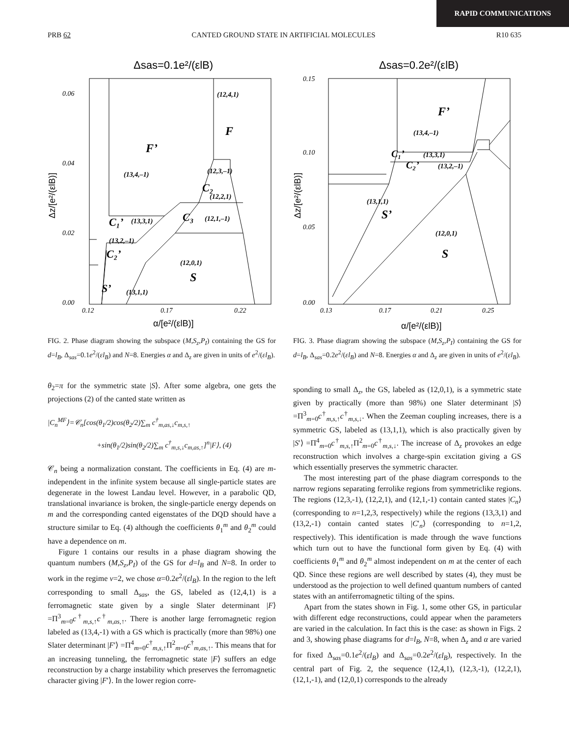RAPID COMMUNICATIONS
PRB 62 CANTED GROUND STATE IN ARTIFICIAL MOLECULES R10 635
Δsas=0.1e²/(εlB)
0.06
0.04
0.02
0.00
0.12
0.17
0.22
α/[e²/(εlB)]
Δz/[e²/(εlB)]
(12,4,1)
F
F’
(13,4,–1)
(12,3,–1)
C₂
(12,2,1)
C₃
(12,1,–1)
C₁’
(13,3,1)
(13,2,–1)
C₂’
(12,0,1)
S
S’
(13,1,1)
FIG. 2. Phase diagram showing the subspace (M,S<sub>z</sub>,P<sub>I</sub>) containing the GS for d=l<sub>B</sub>, Δ<sub>sas</sub>=0.1e<sup>2</sup>/(εl<sub>B</sub>) and N=8. Energies α and Δ<sub>z</sub> are given in units of e<sup>2</sup>/(εl<sub>B</sub>).
Δsas=0.2e²/(εlB)
0.15
0.10
0.05
0.00
0.13
0.17
0.21
0.25
α/[e²/(εlB)]
Δz/[e²/(εlB)]
F’
(13,4,–1)
C₁’
(13,3,1)
C₂’
(13,2,–1)
(13,1,1)
S’
(12,0,1)
S
FIG. 3. Phase diagram showing the subspace (M,S<sub>z</sub>,P<sub>I</sub>) containing the GS for d=l<sub>B</sub>, Δ<sub>sas</sub>=0.2e<sup>2</sup>/(εl<sub>B</sub>) and N=8. Energies α and Δ<sub>z</sub> are given in units of e<sup>2</sup>/(εl<sub>B</sub>).
θ<sub>2</sub>=π for the symmetric state |S⟩. After some algebra, one gets the projections (2) of the canted state written as
|C<sub>n</sub><sup>MF</sup>⟩=𝒞<sub>n</sub>[cos(θ<sub>1</sub>/2)cos(θ<sub>2</sub>/2)∑<sub>m</sub> c<sup>†</sup><sub>m,as,↓</sub>c<sub>m,s,↑</sub>
+sin(θ<sub>1</sub>/2)sin(θ<sub>2</sub>/2)∑<sub>m</sub> c<sup>†</sup><sub>m,s,↓</sub>c<sub>m,as,↑</sub>]<sup>n</sup>|F⟩, (4)
𝒞<sub>n</sub> being a normalization constant. The coefficients in Eq. (4) are m-independent in the infinite system because all single-particle states are degenerate in the lowest Landau level. However, in a parabolic QD, translational invariance is broken, the single-particle energy depends on m and the corresponding canted eigenstates of the DQD should have a structure similar to Eq. (4) although the coefficients θ<sub>1</sub><sup>m</sup> and θ<sub>2</sub><sup>m</sup> could have a dependence on m.
Figure 1 contains our results in a phase diagram showing the quantum numbers (M,S<sub>z</sub>,P<sub>I</sub>) of the GS for d=l<sub>B</sub> and N=8. In order to work in the regime ν=2, we chose α=0.2e<sup>2</sup>/(εl<sub>B</sub>). In the region to the left corresponding to small Δ<sub>sas</sub>, the GS, labeled as (12,4,1) is a ferromagnetic state given by a single Slater determinant |F⟩ =Π<sup>3</sup><sub>m=0</sub>c<sup>†</sup><sub>m,s,↑</sub>c<sup>†</sup><sub>m,as,↑</sub>. There is another large ferromagnetic region labeled as (13,4,-1) with a GS which is practically (more than 98%) one Slater determinant |F′⟩ =Π<sup>4</sup><sub>m=0</sub>c<sup>†</sup><sub>m,s,↑</sub>Π<sup>2</sup><sub>m=0</sub>c<sup>†</sup><sub>m,as,↑</sub>. This means that for an increasing tunneling, the ferromagnetic state |F⟩ suffers an edge reconstruction by a charge instability which preserves the ferromagnetic character giving |F′⟩. In the lower region corre-
sponding to small Δ<sub>z</sub>, the GS, labeled as (12,0,1), is a symmetric state given by practically (more than 98%) one Slater determinant |S⟩=Π<sup>3</sup><sub>m=0</sub>c<sup>†</sup><sub>m,s,↑</sub>c<sup>†</sup><sub>m,s,↓</sub>. When the Zeeman coupling increases, there is a symmetric GS, labeled as (13,1,1), which is also practically given by |S′⟩ =Π<sup>4</sup><sub>m=0</sub>c<sup>†</sup><sub>m,s,↑</sub>Π<sup>2</sup><sub>m=0</sub>c<sup>†</sup><sub>m,s,↓</sub>. The increase of Δ<sub>z</sub> provokes an edge reconstruction which involves a charge-spin excitation giving a GS which essentially preserves the symmetric character.
The most interesting part of the phase diagram corresponds to the narrow regions separating ferrolike regions from symmetriclike regions. The regions (12,3,-1), (12,2,1), and (12,1,-1) contain canted states |C<sub>n</sub>⟩ (corresponding to n=1,2,3, respectively) while the regions (13,3,1) and (13,2,-1) contain canted states |C′<sub>n</sub>⟩ (corresponding to n=1,2, respectively). This identification is made through the wave functions which turn out to have the functional form given by Eq. (4) with coefficients θ<sub>1</sub><sup>m</sup> and θ<sub>2</sub><sup>m</sup> almost independent on m at the center of each QD. Since these regions are well described by states (4), they must be understood as the projection to well defined quantum numbers of canted states with an antiferromagnetic tilting of the spins.
Apart from the states shown in Fig. 1, some other GS, in particular with different edge reconstructions, could appear when the parameters are varied in the calculation. In fact this is the case: as shown in Figs. 2 and 3, showing phase diagrams for d=l<sub>B</sub>, N=8, when Δ<sub>z</sub> and α are varied for fixed Δ<sub>sas</sub>=0.1e<sup>2</sup>/(εl<sub>B</sub>) and Δ<sub>sas</sub>=0.2e<sup>2</sup>/(εl<sub>B</sub>), respectively. In the central part of Fig. 2, the sequence (12,4,1), (12,3,-1), (12,2,1), (12,1,-1), and (12,0,1) corresponds to the already